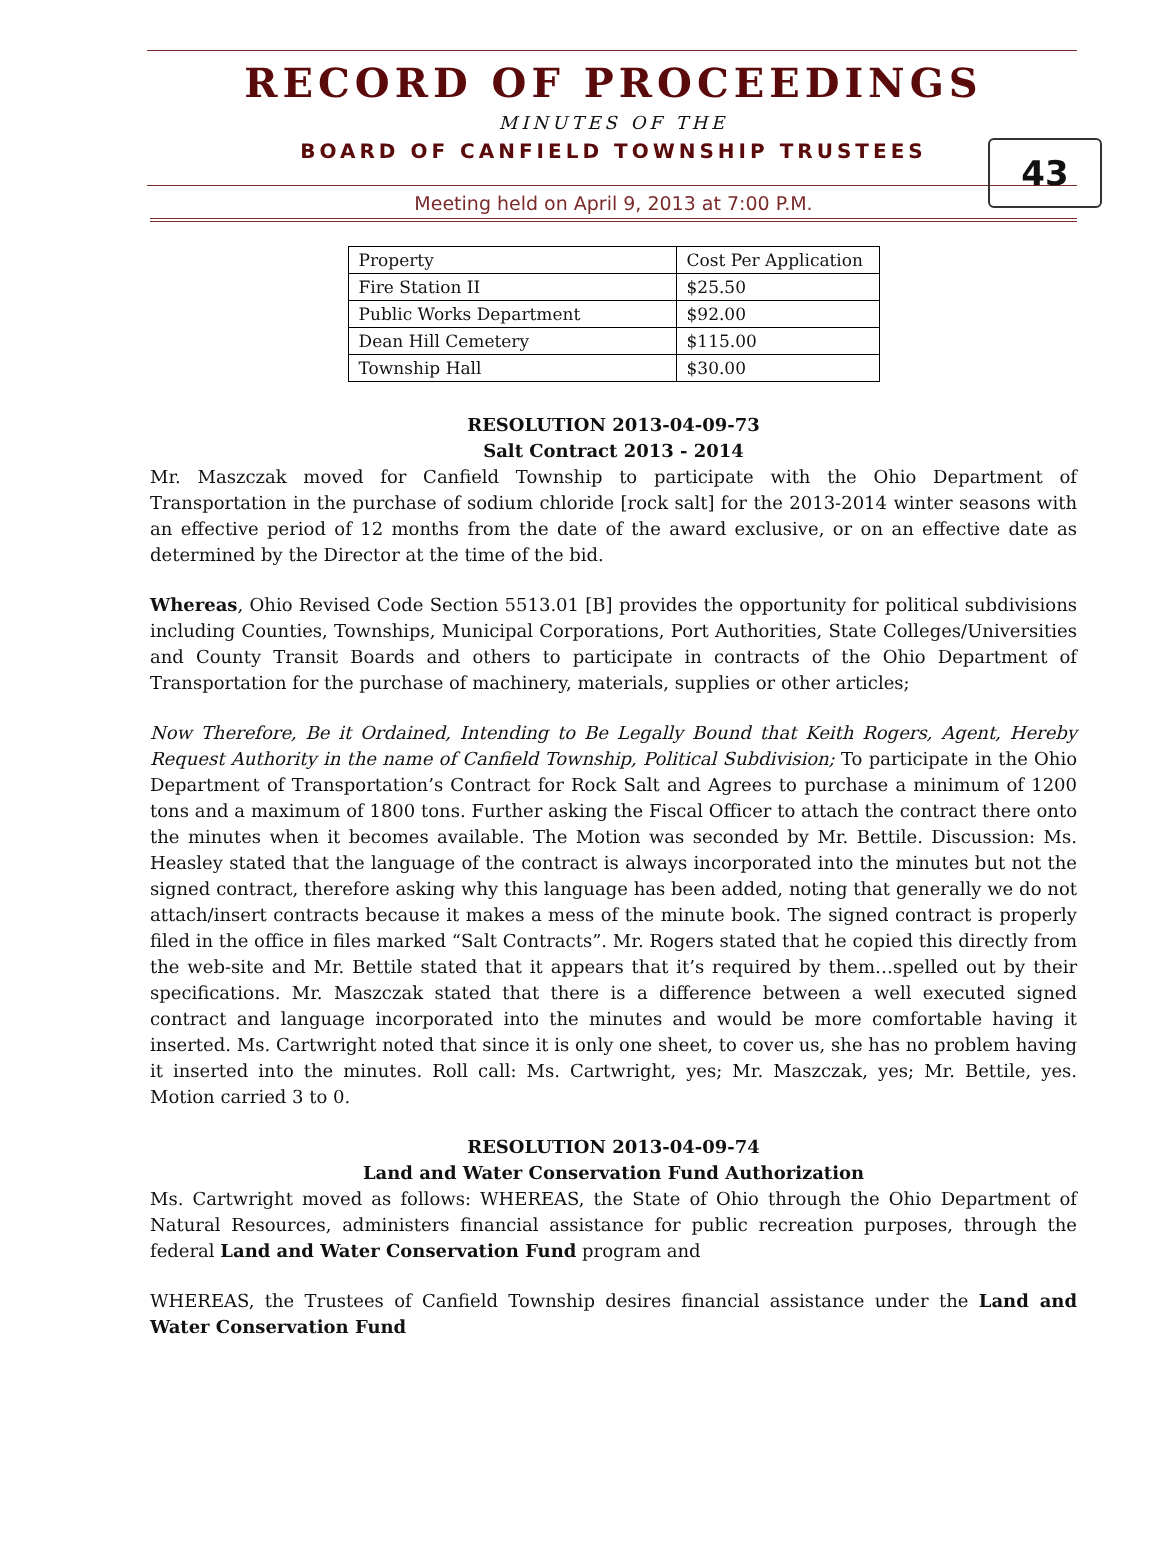RECORD OF PROCEEDINGS
43
MINUTES OF THE
BOARD OF CANFIELD TOWNSHIP TRUSTEES
Meeting held on April 9, 2013 at 7:00 P.M.
| Property | Cost Per Application |
| Fire Station II | $25.50 |
| Public Works Department | $92.00 |
| Dean Hill Cemetery | $115.00 |
| Township Hall | $30.00 |
RESOLUTION 2013-04-09-73
Salt Contract 2013 - 2014
Mr. Maszczak moved for Canfield Township to participate with the Ohio Department of Transportation in the purchase of sodium chloride [rock salt] for the 2013-2014 winter seasons with an effective period of 12 months from the date of the award exclusive, or on an effective date as determined by the Director at the time of the bid.
Whereas, Ohio Revised Code Section 5513.01 [B] provides the opportunity for political subdivisions including Counties, Townships, Municipal Corporations, Port Authorities, State Colleges/Universities and County Transit Boards and others to participate in contracts of the Ohio Department of Transportation for the purchase of machinery, materials, supplies or other articles;
Now Therefore, Be it Ordained, Intending to Be Legally Bound that Keith Rogers, Agent, Hereby Request Authority in the name of Canfield Township, Political Subdivision; To participate in the Ohio Department of Transportation’s Contract for Rock Salt and Agrees to purchase a minimum of 1200 tons and a maximum of 1800 tons. Further asking the Fiscal Officer to attach the contract there onto the minutes when it becomes available. The Motion was seconded by Mr. Bettile. Discussion: Ms. Heasley stated that the language of the contract is always incorporated into the minutes but not the signed contract, therefore asking why this language has been added, noting that generally we do not attach/insert contracts because it makes a mess of the minute book. The signed contract is properly filed in the office in files marked “Salt Contracts”. Mr. Rogers stated that he copied this directly from the web-site and Mr. Bettile stated that it appears that it’s required by them…spelled out by their specifications. Mr. Maszczak stated that there is a difference between a well executed signed contract and language incorporated into the minutes and would be more comfortable having it inserted. Ms. Cartwright noted that since it is only one sheet, to cover us, she has no problem having it inserted into the minutes. Roll call: Ms. Cartwright, yes; Mr. Maszczak, yes; Mr. Bettile, yes. Motion carried 3 to 0.
RESOLUTION 2013-04-09-74
Land and Water Conservation Fund Authorization
Ms. Cartwright moved as follows: WHEREAS, the State of Ohio through the Ohio Department of Natural Resources, administers financial assistance for public recreation purposes, through the federal Land and Water Conservation Fund program and
WHEREAS, the Trustees of Canfield Township desires financial assistance under the Land and Water Conservation Fund